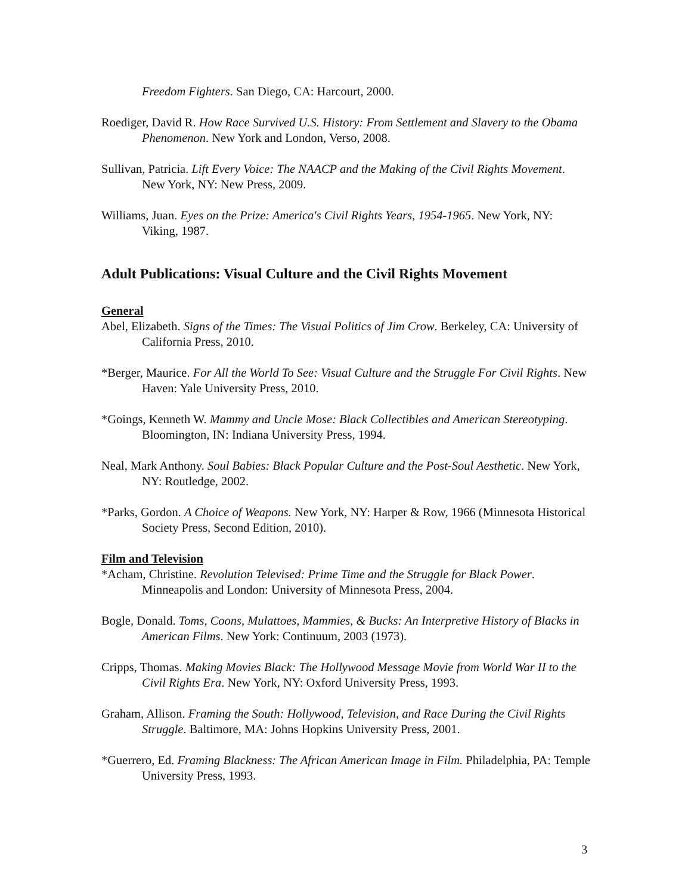Freedom Fighters. San Diego, CA: Harcourt, 2000.
Roediger, David R. How Race Survived U.S. History: From Settlement and Slavery to the Obama Phenomenon. New York and London, Verso, 2008.
Sullivan, Patricia. Lift Every Voice: The NAACP and the Making of the Civil Rights Movement. New York, NY: New Press, 2009.
Williams, Juan. Eyes on the Prize: America's Civil Rights Years, 1954-1965. New York, NY: Viking, 1987.
Adult Publications: Visual Culture and the Civil Rights Movement
General
Abel, Elizabeth. Signs of the Times: The Visual Politics of Jim Crow. Berkeley, CA: University of California Press, 2010.
*Berger, Maurice. For All the World To See: Visual Culture and the Struggle For Civil Rights. New Haven: Yale University Press, 2010.
*Goings, Kenneth W. Mammy and Uncle Mose: Black Collectibles and American Stereotyping. Bloomington, IN: Indiana University Press, 1994.
Neal, Mark Anthony. Soul Babies: Black Popular Culture and the Post-Soul Aesthetic. New York, NY: Routledge, 2002.
*Parks, Gordon. A Choice of Weapons. New York, NY: Harper & Row, 1966 (Minnesota Historical Society Press, Second Edition, 2010).
Film and Television
*Acham, Christine. Revolution Televised: Prime Time and the Struggle for Black Power. Minneapolis and London: University of Minnesota Press, 2004.
Bogle, Donald. Toms, Coons, Mulattoes, Mammies, & Bucks: An Interpretive History of Blacks in American Films. New York: Continuum, 2003 (1973).
Cripps, Thomas. Making Movies Black: The Hollywood Message Movie from World War II to the Civil Rights Era. New York, NY: Oxford University Press, 1993.
Graham, Allison. Framing the South: Hollywood, Television, and Race During the Civil Rights Struggle. Baltimore, MA: Johns Hopkins University Press, 2001.
*Guerrero, Ed. Framing Blackness: The African American Image in Film. Philadelphia, PA: Temple University Press, 1993.
3